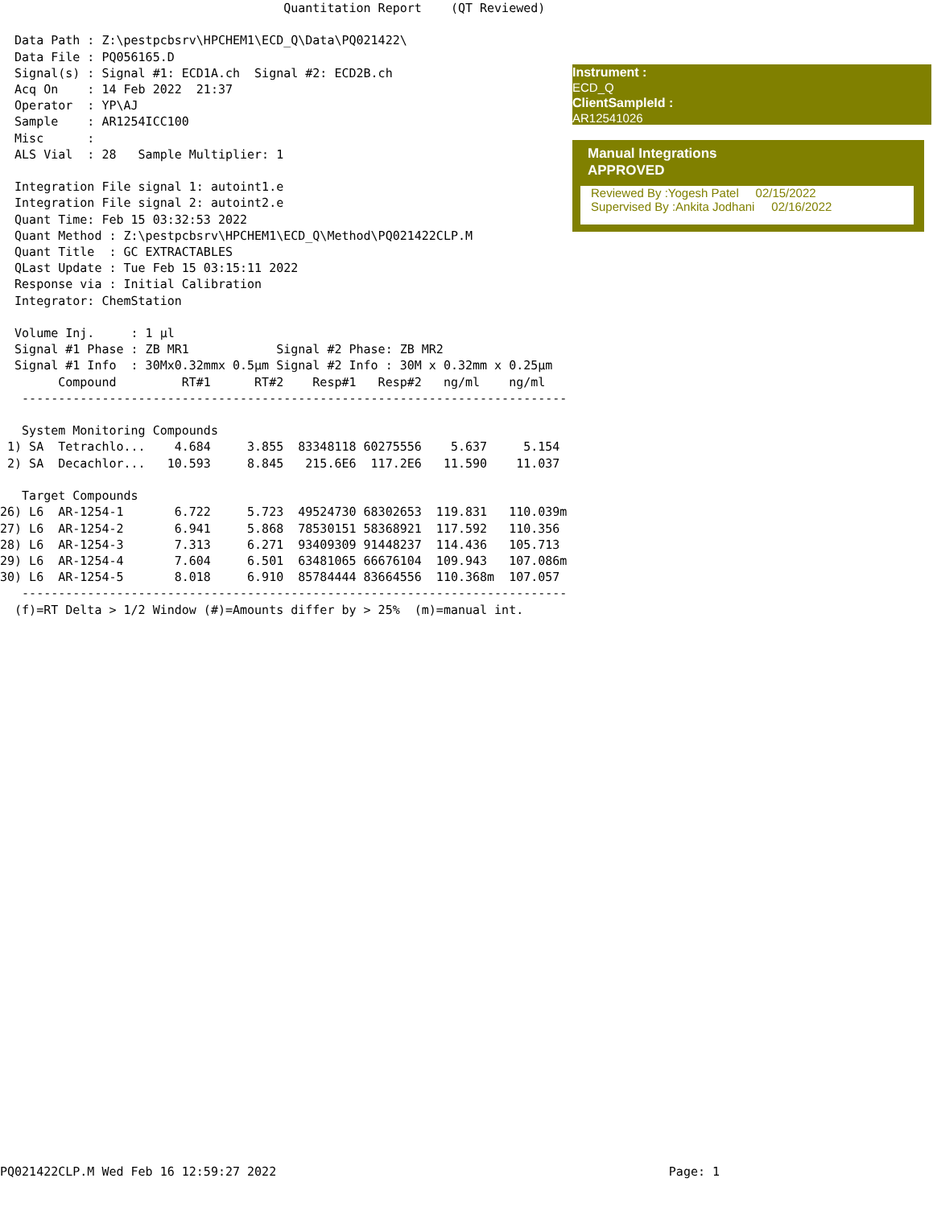Quantitation Report    (QT Reviewed)

  Data Path : Z:\pestpcbsrv\HPCHEM1\ECD_Q\Data\PQ021422\
  Data File : PQ056165.D
  Signal(s) : Signal #1: ECD1A.ch  Signal #2: ECD2B.ch
  Acq On    : 14 Feb 2022  21:37
  Operator  : YP\AJ
  Sample    : AR1254ICC100
  Misc      :
  ALS Vial  : 28   Sample Multiplier: 1

  Integration File signal 1: autoint1.e
  Integration File signal 2: autoint2.e
  Quant Time: Feb 15 03:32:53 2022
  Quant Method : Z:\pestpcbsrv\HPCHEM1\ECD_Q\Method\PQ021422CLP.M
  Quant Title  : GC EXTRACTABLES
  QLast Update : Tue Feb 15 03:15:11 2022
  Response via : Initial Calibration
  Integrator: ChemStation

  Volume Inj.     : 1 µl
  Signal #1 Phase : ZB MR1            Signal #2 Phase: ZB MR2
  Signal #1 Info  : 30Mx0.32mmx 0.5µm Signal #2 Info : 30M x 0.32mm x 0.25µm
| Compound RT#1 RT#2 Resp#1 Resp#2 ng/ml ng/ml |
| --- |
| --------------------------------------------------------------------------- |
| System Monitoring Compounds |
| 1) SA Tetrachlo... 4.684 3.855 83348118 60275556 5.637 5.154 |
| 2) SA Decachlor... 10.593 8.845 215.6E6 117.2E6 11.590 11.037 |
| Target Compounds |
| 26) L6 AR-1254-1 6.722 5.723 49524730 68302653 119.831 110.039m |
| 27) L6 AR-1254-2 6.941 5.868 78530151 58368921 117.592 110.356 |
| 28) L6 AR-1254-3 7.313 6.271 93409309 91448237 114.436 105.713 |
| 29) L6 AR-1254-4 7.604 6.501 63481065 66676104 109.943 107.086m |
| 30) L6 AR-1254-5 8.018 6.910 85784444 83664556 110.368m 107.057 |
| --------------------------------------------------------------------------- |
  (f)=RT Delta > 1/2 Window (#)=Amounts differ by > 25%  (m)=manual int.
Instrument :
ECD_Q
ClientSampleId :
AR12541026
Manual Integrations
APPROVED
Reviewed By :Yogesh Patel 02/15/2022
Supervised By :Ankita Jodhani 02/16/2022
PQ021422CLP.M Wed Feb 16 12:59:27 2022                                                      Page: 1